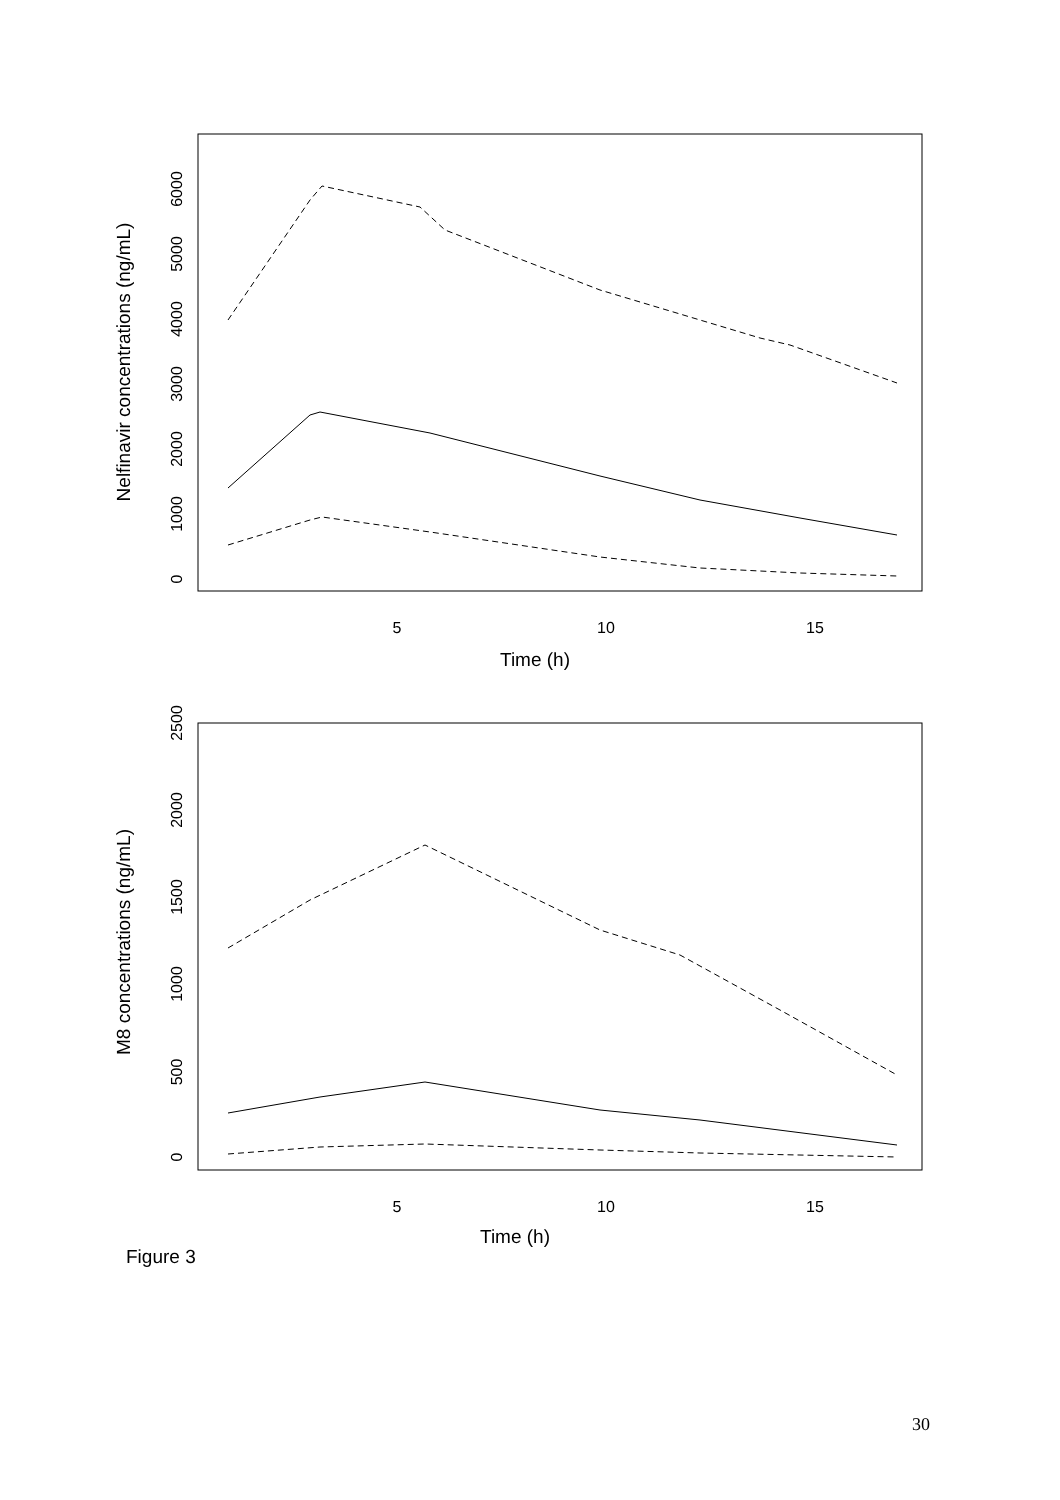5
10
15
Time (h)
0
1000
2000
3000
4000
5000
6000
Nelfinavir concentrations (ng/mL)
5
10
15
Time (h)
0
500
1000
1500
2000
2500
M8 concentrations (ng/mL)
Figure 3
30